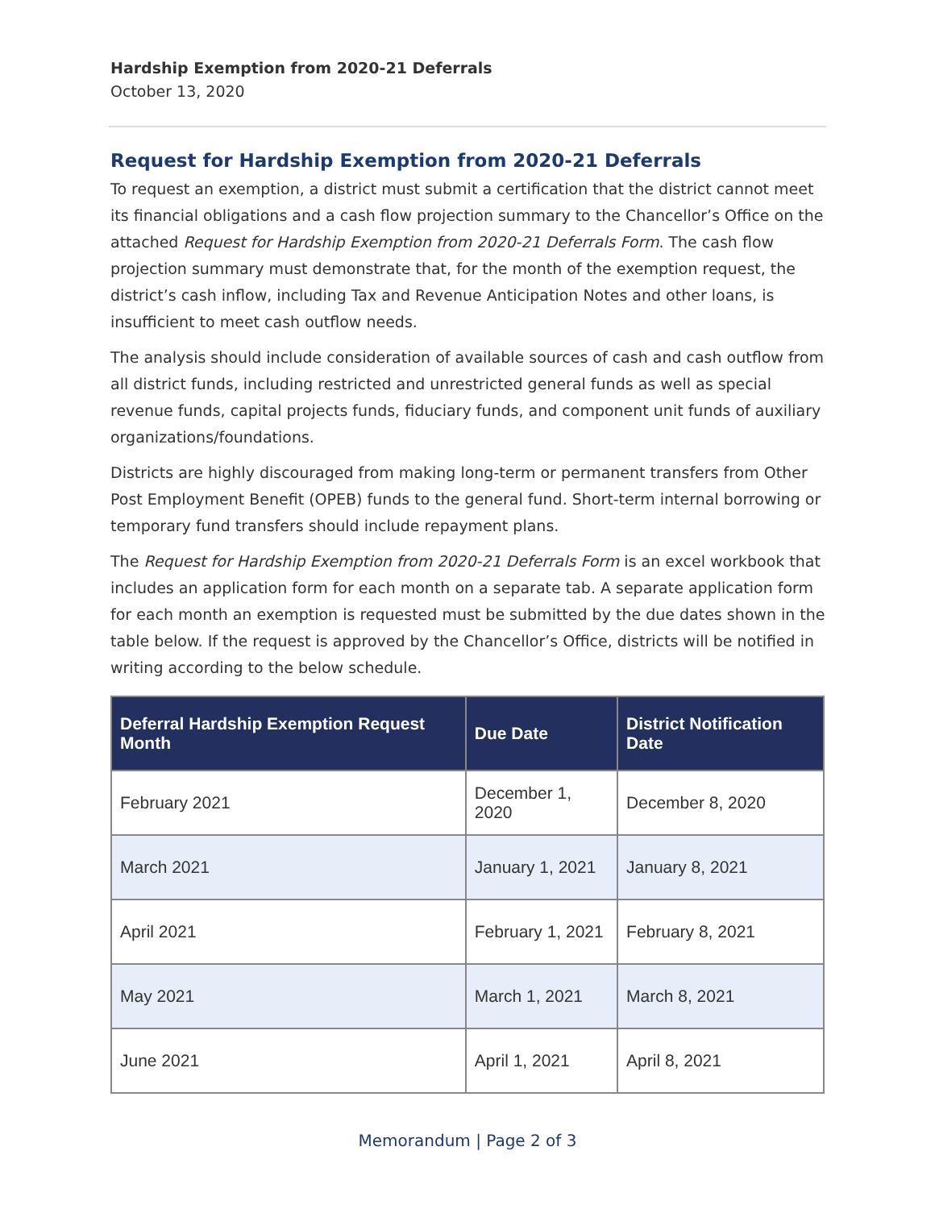Hardship Exemption from 2020-21 Deferrals
October 13, 2020
Request for Hardship Exemption from 2020-21 Deferrals
To request an exemption, a district must submit a certification that the district cannot meet its financial obligations and a cash flow projection summary to the Chancellor’s Office on the attached Request for Hardship Exemption from 2020-21 Deferrals Form. The cash flow projection summary must demonstrate that, for the month of the exemption request, the district’s cash inflow, including Tax and Revenue Anticipation Notes and other loans, is insufficient to meet cash outflow needs.
The analysis should include consideration of available sources of cash and cash outflow from all district funds, including restricted and unrestricted general funds as well as special revenue funds, capital projects funds, fiduciary funds, and component unit funds of auxiliary organizations/foundations.
Districts are highly discouraged from making long-term or permanent transfers from Other Post Employment Benefit (OPEB) funds to the general fund. Short-term internal borrowing or temporary fund transfers should include repayment plans.
The Request for Hardship Exemption from 2020-21 Deferrals Form is an excel workbook that includes an application form for each month on a separate tab. A separate application form for each month an exemption is requested must be submitted by the due dates shown in the table below. If the request is approved by the Chancellor’s Office, districts will be notified in writing according to the below schedule.
| Deferral Hardship Exemption Request Month | Due Date | District Notification Date |
| --- | --- | --- |
| February 2021 | December 1, 2020 | December 8, 2020 |
| March 2021 | January 1, 2021 | January 8, 2021 |
| April 2021 | February 1, 2021 | February 8, 2021 |
| May 2021 | March 1, 2021 | March 8, 2021 |
| June 2021 | April 1, 2021 | April 8, 2021 |
Memorandum | Page 2 of 3